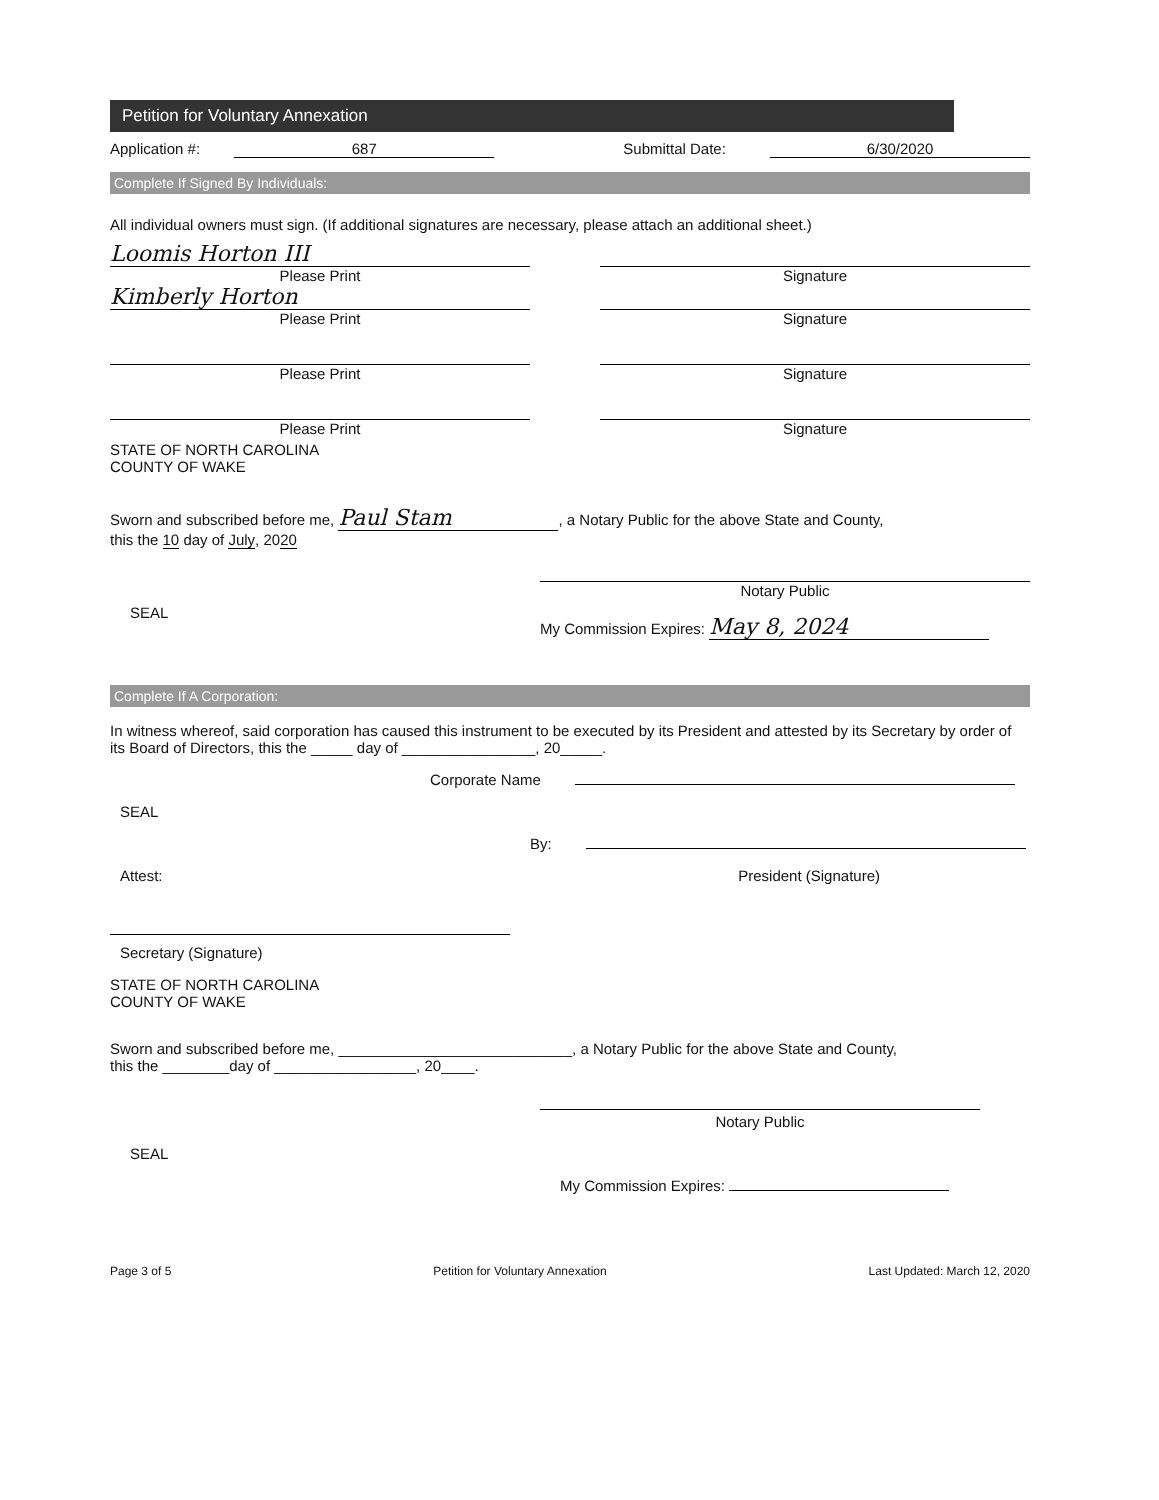Petition for Voluntary Annexation
Application #: 687 Submittal Date: 6/30/2020
Complete If Signed By Individuals:
All individual owners must sign. (If additional signatures are necessary, please attach an additional sheet.)
Loomis Horton III
Please Print
Signature
Kimberly Horton
Please Print
Signature
Please Print Signature
Please Print Signature
STATE OF NORTH CAROLINA
COUNTY OF WAKE
Sworn and subscribed before me, Paul Stam, a Notary Public for the above State and County,
this the 10 day of July, 2020
SEAL
Notary Public
My Commission Expires: May 8, 2024
Complete If A Corporation:
In witness whereof, said corporation has caused this instrument to be executed by its President and attested by its Secretary by order of its Board of Directors, this the _____ day of ________________, 20_____.
Corporate Name
SEAL
By:
Attest: President (Signature)
Secretary (Signature)
STATE OF NORTH CAROLINA
COUNTY OF WAKE
Sworn and subscribed before me, ____________________________, a Notary Public for the above State and County,
this the ________day of _________________, 20____.
Notary Public
SEAL
My Commission Expires:
Page 3 of 5 Petition for Voluntary Annexation Last Updated: March 12, 2020